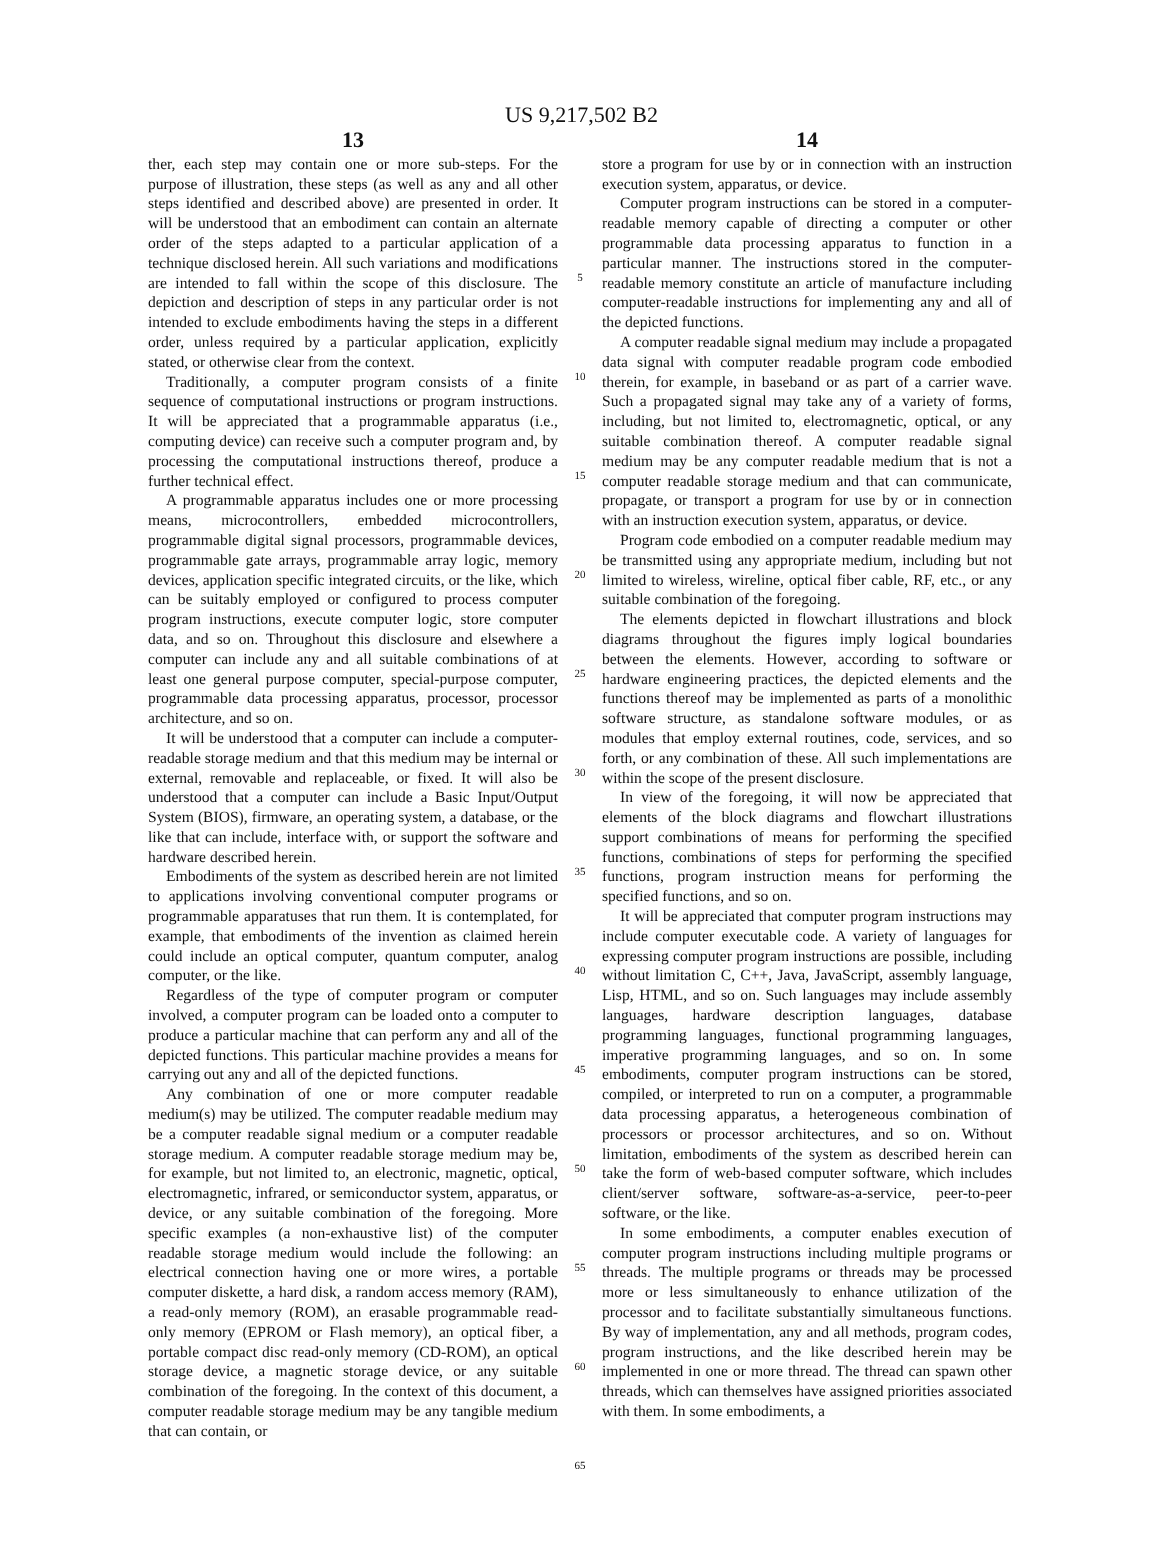US 9,217,502 B2
13
ther, each step may contain one or more sub-steps. For the purpose of illustration, these steps (as well as any and all other steps identified and described above) are presented in order. It will be understood that an embodiment can contain an alternate order of the steps adapted to a particular application of a technique disclosed herein. All such variations and modifications are intended to fall within the scope of this disclosure. The depiction and description of steps in any particular order is not intended to exclude embodiments having the steps in a different order, unless required by a particular application, explicitly stated, or otherwise clear from the context.
Traditionally, a computer program consists of a finite sequence of computational instructions or program instructions. It will be appreciated that a programmable apparatus (i.e., computing device) can receive such a computer program and, by processing the computational instructions thereof, produce a further technical effect.
A programmable apparatus includes one or more processing means, microcontrollers, embedded microcontrollers, programmable digital signal processors, programmable devices, programmable gate arrays, programmable array logic, memory devices, application specific integrated circuits, or the like, which can be suitably employed or configured to process computer program instructions, execute computer logic, store computer data, and so on. Throughout this disclosure and elsewhere a computer can include any and all suitable combinations of at least one general purpose computer, special-purpose computer, programmable data processing apparatus, processor, processor architecture, and so on.
It will be understood that a computer can include a computer-readable storage medium and that this medium may be internal or external, removable and replaceable, or fixed. It will also be understood that a computer can include a Basic Input/Output System (BIOS), firmware, an operating system, a database, or the like that can include, interface with, or support the software and hardware described herein.
Embodiments of the system as described herein are not limited to applications involving conventional computer programs or programmable apparatuses that run them. It is contemplated, for example, that embodiments of the invention as claimed herein could include an optical computer, quantum computer, analog computer, or the like.
Regardless of the type of computer program or computer involved, a computer program can be loaded onto a computer to produce a particular machine that can perform any and all of the depicted functions. This particular machine provides a means for carrying out any and all of the depicted functions.
Any combination of one or more computer readable medium(s) may be utilized. The computer readable medium may be a computer readable signal medium or a computer readable storage medium. A computer readable storage medium may be, for example, but not limited to, an electronic, magnetic, optical, electromagnetic, infrared, or semiconductor system, apparatus, or device, or any suitable combination of the foregoing. More specific examples (a non-exhaustive list) of the computer readable storage medium would include the following: an electrical connection having one or more wires, a portable computer diskette, a hard disk, a random access memory (RAM), a read-only memory (ROM), an erasable programmable read-only memory (EPROM or Flash memory), an optical fiber, a portable compact disc read-only memory (CD-ROM), an optical storage device, a magnetic storage device, or any suitable combination of the foregoing. In the context of this document, a computer readable storage medium may be any tangible medium that can contain, or
5
10
15
20
25
30
35
40
45
50
55
60
65
14
store a program for use by or in connection with an instruction execution system, apparatus, or device.
Computer program instructions can be stored in a computer-readable memory capable of directing a computer or other programmable data processing apparatus to function in a particular manner. The instructions stored in the computer-readable memory constitute an article of manufacture including computer-readable instructions for implementing any and all of the depicted functions.
A computer readable signal medium may include a propagated data signal with computer readable program code embodied therein, for example, in baseband or as part of a carrier wave. Such a propagated signal may take any of a variety of forms, including, but not limited to, electromagnetic, optical, or any suitable combination thereof. A computer readable signal medium may be any computer readable medium that is not a computer readable storage medium and that can communicate, propagate, or transport a program for use by or in connection with an instruction execution system, apparatus, or device.
Program code embodied on a computer readable medium may be transmitted using any appropriate medium, including but not limited to wireless, wireline, optical fiber cable, RF, etc., or any suitable combination of the foregoing.
The elements depicted in flowchart illustrations and block diagrams throughout the figures imply logical boundaries between the elements. However, according to software or hardware engineering practices, the depicted elements and the functions thereof may be implemented as parts of a monolithic software structure, as standalone software modules, or as modules that employ external routines, code, services, and so forth, or any combination of these. All such implementations are within the scope of the present disclosure.
In view of the foregoing, it will now be appreciated that elements of the block diagrams and flowchart illustrations support combinations of means for performing the specified functions, combinations of steps for performing the specified functions, program instruction means for performing the specified functions, and so on.
It will be appreciated that computer program instructions may include computer executable code. A variety of languages for expressing computer program instructions are possible, including without limitation C, C++, Java, JavaScript, assembly language, Lisp, HTML, and so on. Such languages may include assembly languages, hardware description languages, database programming languages, functional programming languages, imperative programming languages, and so on. In some embodiments, computer program instructions can be stored, compiled, or interpreted to run on a computer, a programmable data processing apparatus, a heterogeneous combination of processors or processor architectures, and so on. Without limitation, embodiments of the system as described herein can take the form of web-based computer software, which includes client/server software, software-as-a-service, peer-to-peer software, or the like.
In some embodiments, a computer enables execution of computer program instructions including multiple programs or threads. The multiple programs or threads may be processed more or less simultaneously to enhance utilization of the processor and to facilitate substantially simultaneous functions. By way of implementation, any and all methods, program codes, program instructions, and the like described herein may be implemented in one or more thread. The thread can spawn other threads, which can themselves have assigned priorities associated with them. In some embodiments, a